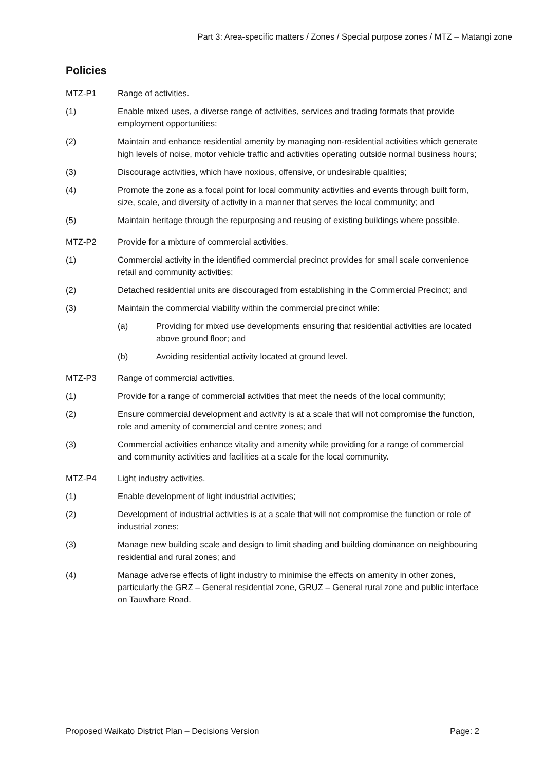Part 3: Area-specific matters / Zones / Special purpose zones / MTZ – Matangi zone
Policies
MTZ-P1 Range of activities.
(1) Enable mixed uses, a diverse range of activities, services and trading formats that provide employment opportunities;
(2) Maintain and enhance residential amenity by managing non-residential activities which generate high levels of noise, motor vehicle traffic and activities operating outside normal business hours;
(3) Discourage activities, which have noxious, offensive, or undesirable qualities;
(4) Promote the zone as a focal point for local community activities and events through built form, size, scale, and diversity of activity in a manner that serves the local community; and
(5) Maintain heritage through the repurposing and reusing of existing buildings where possible.
MTZ-P2 Provide for a mixture of commercial activities.
(1) Commercial activity in the identified commercial precinct provides for small scale convenience retail and community activities;
(2) Detached residential units are discouraged from establishing in the Commercial Precinct; and
(3) Maintain the commercial viability within the commercial precinct while:
(a) Providing for mixed use developments ensuring that residential activities are located above ground floor; and
(b) Avoiding residential activity located at ground level.
MTZ-P3 Range of commercial activities.
(1) Provide for a range of commercial activities that meet the needs of the local community;
(2) Ensure commercial development and activity is at a scale that will not compromise the function, role and amenity of commercial and centre zones; and
(3) Commercial activities enhance vitality and amenity while providing for a range of commercial and community activities and facilities at a scale for the local community.
MTZ-P4 Light industry activities.
(1) Enable development of light industrial activities;
(2) Development of industrial activities is at a scale that will not compromise the function or role of industrial zones;
(3) Manage new building scale and design to limit shading and building dominance on neighbouring residential and rural zones; and
(4) Manage adverse effects of light industry to minimise the effects on amenity in other zones, particularly the GRZ – General residential zone, GRUZ – General rural zone and public interface on Tauwhare Road.
Proposed Waikato District Plan – Decisions Version Page: 2